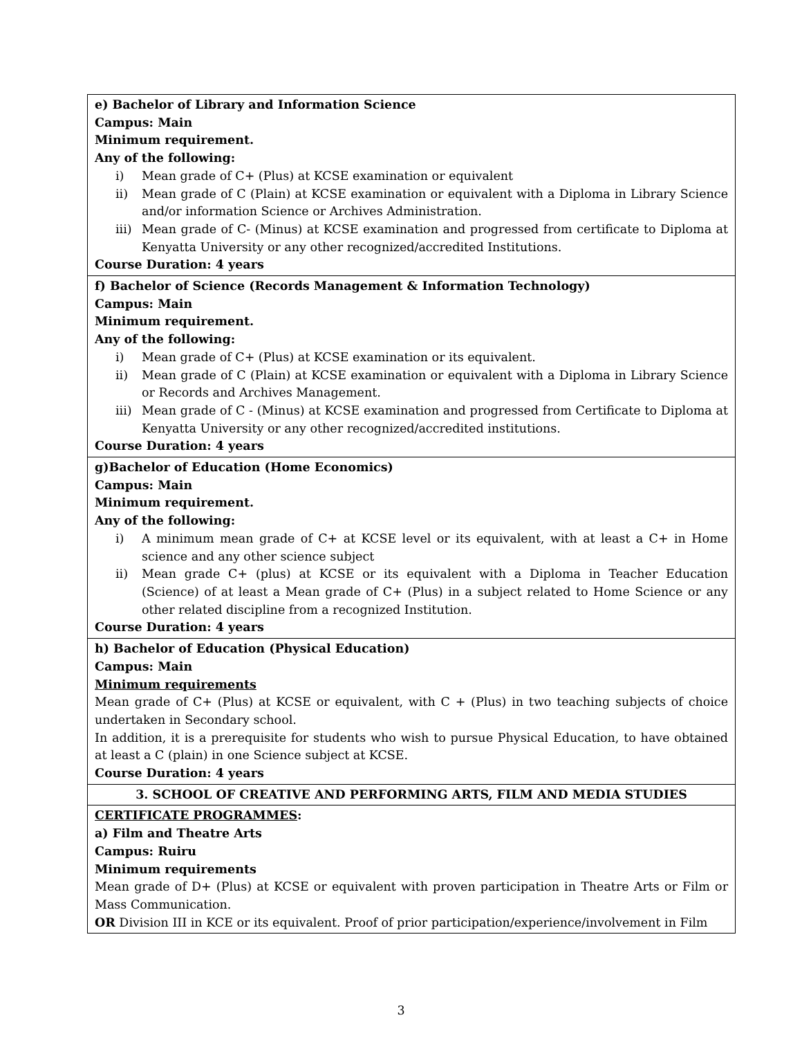| e) Bachelor of Library and Information Science Campus: Main Minimum requirement. Any of the following: i) Mean grade of C+ (Plus) at KCSE examination or equivalent ii) Mean grade of C (Plain) at KCSE examination or equivalent with a Diploma in Library Science and/or information Science or Archives Administration. iii) Mean grade of C- (Minus) at KCSE examination and progressed from certificate to Diploma at Kenyatta University or any other recognized/accredited Institutions. Course Duration: 4 years |
| f) Bachelor of Science (Records Management & Information Technology) Campus: Main Minimum requirement. Any of the following: i) Mean grade of C+ (Plus) at KCSE examination or its equivalent. ii) Mean grade of C (Plain) at KCSE examination or equivalent with a Diploma in Library Science or Records and Archives Management. iii) Mean grade of C - (Minus) at KCSE examination and progressed from Certificate to Diploma at Kenyatta University or any other recognized/accredited institutions. Course Duration: 4 years |
| g)Bachelor of Education (Home Economics) Campus: Main Minimum requirement. Any of the following: i) A minimum mean grade of C+ at KCSE level or its equivalent, with at least a C+ in Home science and any other science subject ii) Mean grade C+ (plus) at KCSE or its equivalent with a Diploma in Teacher Education (Science) of at least a Mean grade of C+ (Plus) in a subject related to Home Science or any other related discipline from a recognized Institution. Course Duration: 4 years |
| h) Bachelor of Education (Physical Education) Campus: Main Minimum requirements Mean grade of C+ (Plus) at KCSE or equivalent, with C + (Plus) in two teaching subjects of choice undertaken in Secondary school. In addition, it is a prerequisite for students who wish to pursue Physical Education, to have obtained at least a C (plain) in one Science subject at KCSE. Course Duration: 4 years |
| 3. SCHOOL OF CREATIVE AND PERFORMING ARTS, FILM AND MEDIA STUDIES |
| CERTIFICATE PROGRAMMES : a) Film and Theatre Arts Campus: Ruiru Minimum requirements Mean grade of D+ (Plus) at KCSE or equivalent with proven participation in Theatre Arts or Film or Mass Communication. OR Division III in KCE or its equivalent. Proof of prior participation/experience/involvement in Film |
3